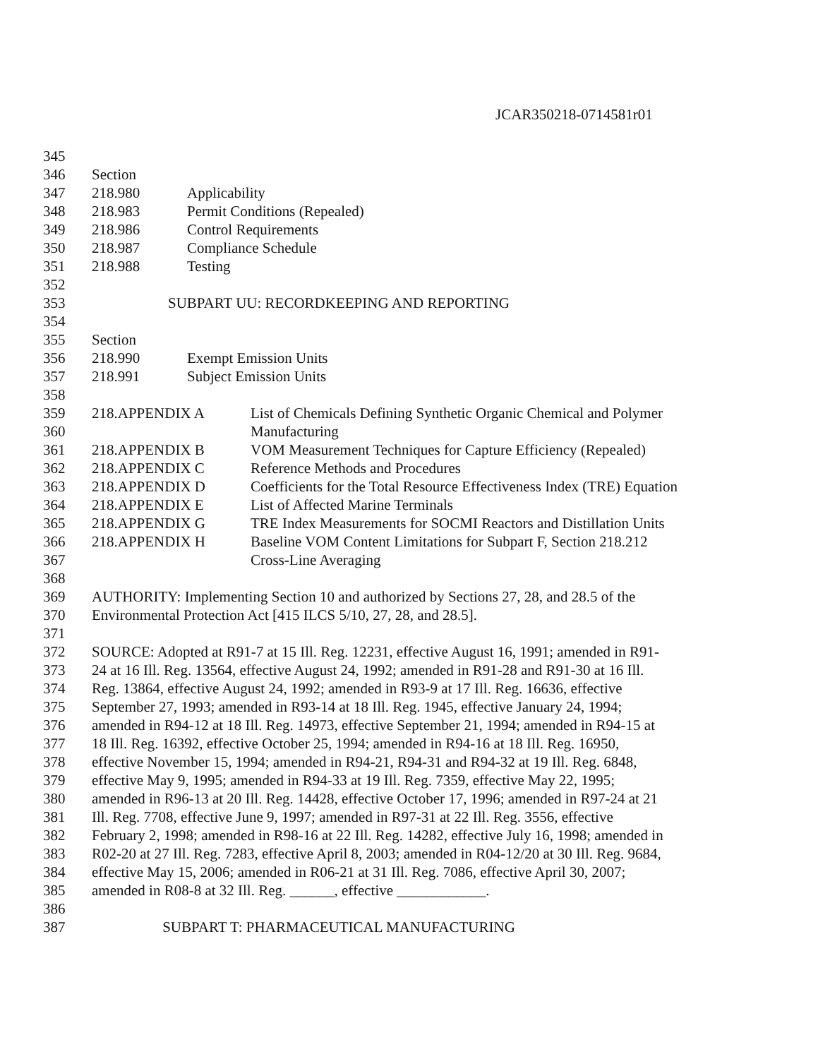JCAR350218-0714581r01
345
346 Section
347 218.980 Applicability
348 218.983 Permit Conditions (Repealed)
349 218.986 Control Requirements
350 218.987 Compliance Schedule
351 218.988 Testing
352
353 SUBPART UU: RECORDKEEPING AND REPORTING
354
355 Section
356 218.990 Exempt Emission Units
357 218.991 Subject Emission Units
358
359 218.APPENDIX A List of Chemicals Defining Synthetic Organic Chemical and Polymer
360 Manufacturing
361 218.APPENDIX B VOM Measurement Techniques for Capture Efficiency (Repealed)
362 218.APPENDIX C Reference Methods and Procedures
363 218.APPENDIX D Coefficients for the Total Resource Effectiveness Index (TRE) Equation
364 218.APPENDIX E List of Affected Marine Terminals
365 218.APPENDIX G TRE Index Measurements for SOCMI Reactors and Distillation Units
366 218.APPENDIX H Baseline VOM Content Limitations for Subpart F, Section 218.212
367 Cross-Line Averaging
368
369 AUTHORITY: Implementing Section 10 and authorized by Sections 27, 28, and 28.5 of the
370 Environmental Protection Act [415 ILCS 5/10, 27, 28, and 28.5].
371
372 SOURCE: Adopted at R91-7 at 15 Ill. Reg. 12231, effective August 16, 1991; amended in R91-
373 24 at 16 Ill. Reg. 13564, effective August 24, 1992; amended in R91-28 and R91-30 at 16 Ill.
374 Reg. 13864, effective August 24, 1992; amended in R93-9 at 17 Ill. Reg. 16636, effective
375 September 27, 1993; amended in R93-14 at 18 Ill. Reg. 1945, effective January 24, 1994;
376 amended in R94-12 at 18 Ill. Reg. 14973, effective September 21, 1994; amended in R94-15 at
377 18 Ill. Reg. 16392, effective October 25, 1994; amended in R94-16 at 18 Ill. Reg. 16950,
378 effective November 15, 1994; amended in R94-21, R94-31 and R94-32 at 19 Ill. Reg. 6848,
379 effective May 9, 1995; amended in R94-33 at 19 Ill. Reg. 7359, effective May 22, 1995;
380 amended in R96-13 at 20 Ill. Reg. 14428, effective October 17, 1996; amended in R97-24 at 21
381 Ill. Reg. 7708, effective June 9, 1997; amended in R97-31 at 22 Ill. Reg. 3556, effective
382 February 2, 1998; amended in R98-16 at 22 Ill. Reg. 14282, effective July 16, 1998; amended in
383 R02-20 at 27 Ill. Reg. 7283, effective April 8, 2003; amended in R04-12/20 at 30 Ill. Reg. 9684,
384 effective May 15, 2006; amended in R06-21 at 31 Ill. Reg. 7086, effective April 30, 2007;
385 amended in R08-8 at 32 Ill. Reg. ______, effective ____________.
386
387 SUBPART T: PHARMACEUTICAL MANUFACTURING